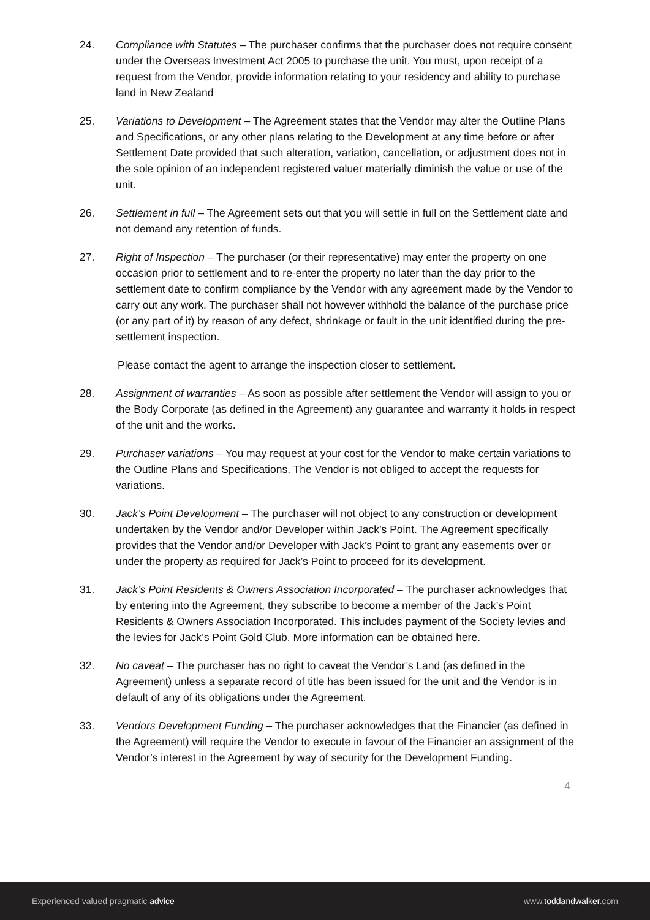24. Compliance with Statutes – The purchaser confirms that the purchaser does not require consent under the Overseas Investment Act 2005 to purchase the unit. You must, upon receipt of a request from the Vendor, provide information relating to your residency and ability to purchase land in New Zealand
25. Variations to Development – The Agreement states that the Vendor may alter the Outline Plans and Specifications, or any other plans relating to the Development at any time before or after Settlement Date provided that such alteration, variation, cancellation, or adjustment does not in the sole opinion of an independent registered valuer materially diminish the value or use of the unit.
26. Settlement in full – The Agreement sets out that you will settle in full on the Settlement date and not demand any retention of funds.
27. Right of Inspection – The purchaser (or their representative) may enter the property on one occasion prior to settlement and to re-enter the property no later than the day prior to the settlement date to confirm compliance by the Vendor with any agreement made by the Vendor to carry out any work. The purchaser shall not however withhold the balance of the purchase price (or any part of it) by reason of any defect, shrinkage or fault in the unit identified during the pre-settlement inspection.
Please contact the agent to arrange the inspection closer to settlement.
28. Assignment of warranties – As soon as possible after settlement the Vendor will assign to you or the Body Corporate (as defined in the Agreement) any guarantee and warranty it holds in respect of the unit and the works.
29. Purchaser variations – You may request at your cost for the Vendor to make certain variations to the Outline Plans and Specifications. The Vendor is not obliged to accept the requests for variations.
30. Jack’s Point Development – The purchaser will not object to any construction or development undertaken by the Vendor and/or Developer within Jack’s Point. The Agreement specifically provides that the Vendor and/or Developer with Jack’s Point to grant any easements over or under the property as required for Jack’s Point to proceed for its development.
31. Jack’s Point Residents & Owners Association Incorporated – The purchaser acknowledges that by entering into the Agreement, they subscribe to become a member of the Jack’s Point Residents & Owners Association Incorporated. This includes payment of the Society levies and the levies for Jack’s Point Gold Club. More information can be obtained here.
32. No caveat – The purchaser has no right to caveat the Vendor’s Land (as defined in the Agreement) unless a separate record of title has been issued for the unit and the Vendor is in default of any of its obligations under the Agreement.
33. Vendors Development Funding – The purchaser acknowledges that the Financier (as defined in the Agreement) will require the Vendor to execute in favour of the Financier an assignment of the Vendor’s interest in the Agreement by way of security for the Development Funding.
4
Experienced valued pragmatic advice www.toddandwalker.com